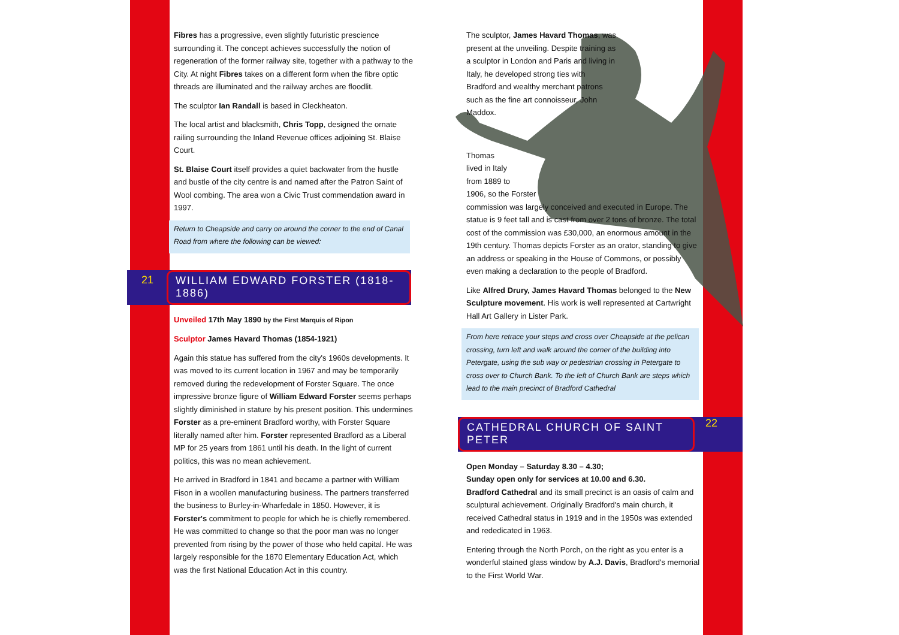Fibres has a progressive, even slightly futuristic prescience surrounding it. The concept achieves successfully the notion of regeneration of the former railway site, together with a pathway to the City. At night Fibres takes on a different form when the fibre optic threads are illuminated and the railway arches are floodlit.
The sculptor Ian Randall is based in Cleckheaton.
The local artist and blacksmith, Chris Topp, designed the ornate railing surrounding the Inland Revenue offices adjoining St. Blaise Court.
St. Blaise Court itself provides a quiet backwater from the hustle and bustle of the city centre is and named after the Patron Saint of Wool combing. The area won a Civic Trust commendation award in 1997.
Return to Cheapside and carry on around the corner to the end of Canal Road from where the following can be viewed:
21
WILLIAM EDWARD FORSTER (1818-1886)
Unveiled 17th May 1890 by the First Marquis of Ripon
Sculptor James Havard Thomas (1854-1921)
Again this statue has suffered from the city's 1960s developments. It was moved to its current location in 1967 and may be temporarily removed during the redevelopment of Forster Square. The once impressive bronze figure of William Edward Forster seems perhaps slightly diminished in stature by his present position. This undermines Forster as a pre-eminent Bradford worthy, with Forster Square literally named after him. Forster represented Bradford as a Liberal MP for 25 years from 1861 until his death. In the light of current politics, this was no mean achievement.
He arrived in Bradford in 1841 and became a partner with William Fison in a woollen manufacturing business. The partners transferred the business to Burley-in-Wharfedale in 1850. However, it is Forster's commitment to people for which he is chiefly remembered. He was committed to change so that the poor man was no longer prevented from rising by the power of those who held capital. He was largely responsible for the 1870 Elementary Education Act, which was the first National Education Act in this country.
The sculptor, James Havard Thomas, was present at the unveiling. Despite training as a sculptor in London and Paris and living in Italy, he developed strong ties with Bradford and wealthy merchant patrons such as the fine art connoisseur, John Maddox.
Thomas
lived in Italy
from 1889 to
1906, so the Forster
commission was largely conceived and executed in Europe. The statue is 9 feet tall and is cast from over 2 tons of bronze. The total cost of the commission was £30,000, an enormous amount in the 19th century. Thomas depicts Forster as an orator, standing to give an address or speaking in the House of Commons, or possibly even making a declaration to the people of Bradford.
Like Alfred Drury, James Havard Thomas belonged to the New Sculpture movement. His work is well represented at Cartwright Hall Art Gallery in Lister Park.
From here retrace your steps and cross over Cheapside at the pelican crossing, turn left and walk around the corner of the building into Petergate, using the sub way or pedestrian crossing in Petergate to cross over to Church Bank. To the left of Church Bank are steps which lead to the main precinct of Bradford Cathedral
CATHEDRAL CHURCH OF SAINT PETER
22
Open Monday – Saturday 8.30 – 4.30;
Sunday open only for services at 10.00 and 6.30.
Bradford Cathedral and its small precinct is an oasis of calm and sculptural achievement. Originally Bradford's main church, it received Cathedral status in 1919 and in the 1950s was extended and rededicated in 1963.
Entering through the North Porch, on the right as you enter is a wonderful stained glass window by A.J. Davis, Bradford's memorial to the First World War.